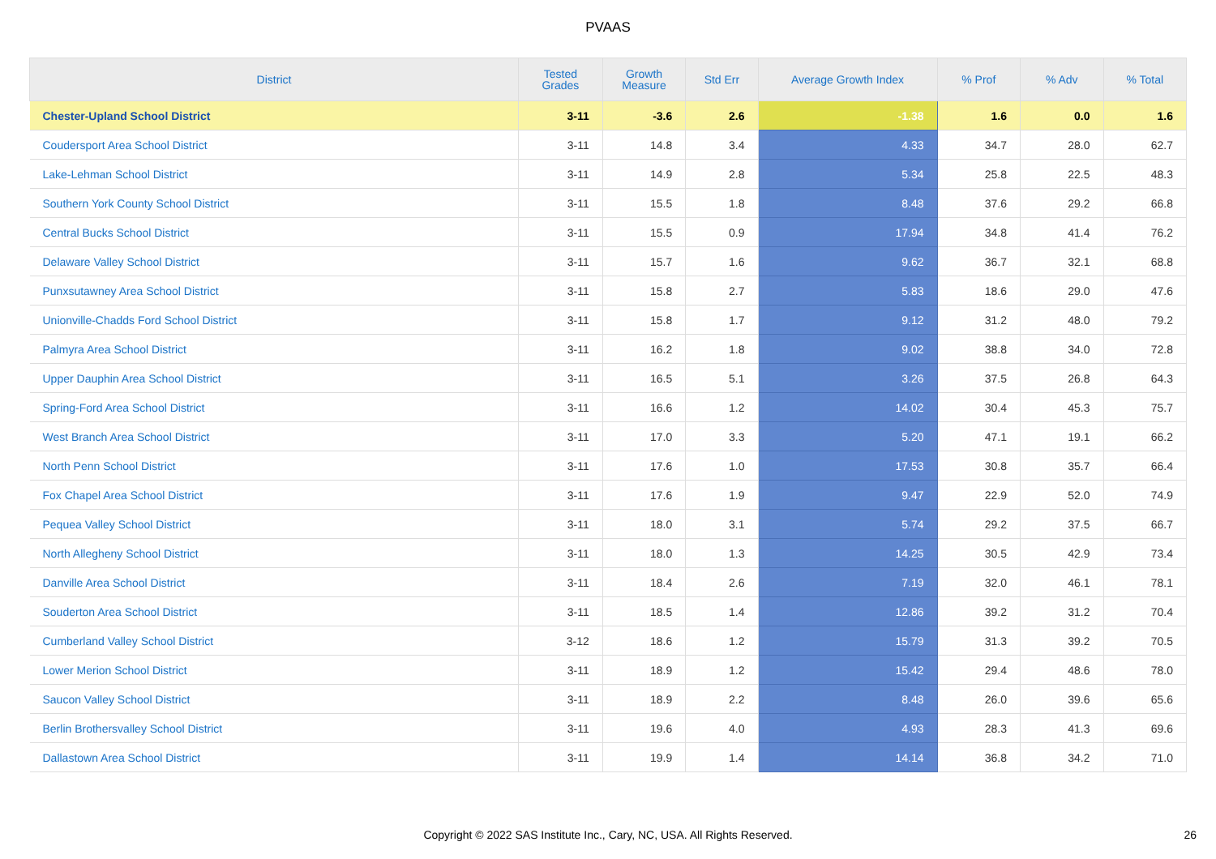PVAAS
| District | Tested Grades | Growth Measure | Std Err | Average Growth Index | % Prof | % Adv | % Total |
| --- | --- | --- | --- | --- | --- | --- | --- |
| Chester-Upland School District | 3-11 | -3.6 | 2.6 | -1.38 | 1.6 | 0.0 | 1.6 |
| Coudersport Area School District | 3-11 | 14.8 | 3.4 | 4.33 | 34.7 | 28.0 | 62.7 |
| Lake-Lehman School District | 3-11 | 14.9 | 2.8 | 5.34 | 25.8 | 22.5 | 48.3 |
| Southern York County School District | 3-11 | 15.5 | 1.8 | 8.48 | 37.6 | 29.2 | 66.8 |
| Central Bucks School District | 3-11 | 15.5 | 0.9 | 17.94 | 34.8 | 41.4 | 76.2 |
| Delaware Valley School District | 3-11 | 15.7 | 1.6 | 9.62 | 36.7 | 32.1 | 68.8 |
| Punxsutawney Area School District | 3-11 | 15.8 | 2.7 | 5.83 | 18.6 | 29.0 | 47.6 |
| Unionville-Chadds Ford School District | 3-11 | 15.8 | 1.7 | 9.12 | 31.2 | 48.0 | 79.2 |
| Palmyra Area School District | 3-11 | 16.2 | 1.8 | 9.02 | 38.8 | 34.0 | 72.8 |
| Upper Dauphin Area School District | 3-11 | 16.5 | 5.1 | 3.26 | 37.5 | 26.8 | 64.3 |
| Spring-Ford Area School District | 3-11 | 16.6 | 1.2 | 14.02 | 30.4 | 45.3 | 75.7 |
| West Branch Area School District | 3-11 | 17.0 | 3.3 | 5.20 | 47.1 | 19.1 | 66.2 |
| North Penn School District | 3-11 | 17.6 | 1.0 | 17.53 | 30.8 | 35.7 | 66.4 |
| Fox Chapel Area School District | 3-11 | 17.6 | 1.9 | 9.47 | 22.9 | 52.0 | 74.9 |
| Pequea Valley School District | 3-11 | 18.0 | 3.1 | 5.74 | 29.2 | 37.5 | 66.7 |
| North Allegheny School District | 3-11 | 18.0 | 1.3 | 14.25 | 30.5 | 42.9 | 73.4 |
| Danville Area School District | 3-11 | 18.4 | 2.6 | 7.19 | 32.0 | 46.1 | 78.1 |
| Souderton Area School District | 3-11 | 18.5 | 1.4 | 12.86 | 39.2 | 31.2 | 70.4 |
| Cumberland Valley School District | 3-12 | 18.6 | 1.2 | 15.79 | 31.3 | 39.2 | 70.5 |
| Lower Merion School District | 3-11 | 18.9 | 1.2 | 15.42 | 29.4 | 48.6 | 78.0 |
| Saucon Valley School District | 3-11 | 18.9 | 2.2 | 8.48 | 26.0 | 39.6 | 65.6 |
| Berlin Brothersvalley School District | 3-11 | 19.6 | 4.0 | 4.93 | 28.3 | 41.3 | 69.6 |
| Dallastown Area School District | 3-11 | 19.9 | 1.4 | 14.14 | 36.8 | 34.2 | 71.0 |
Copyright © 2022 SAS Institute Inc., Cary, NC, USA. All Rights Reserved. 26